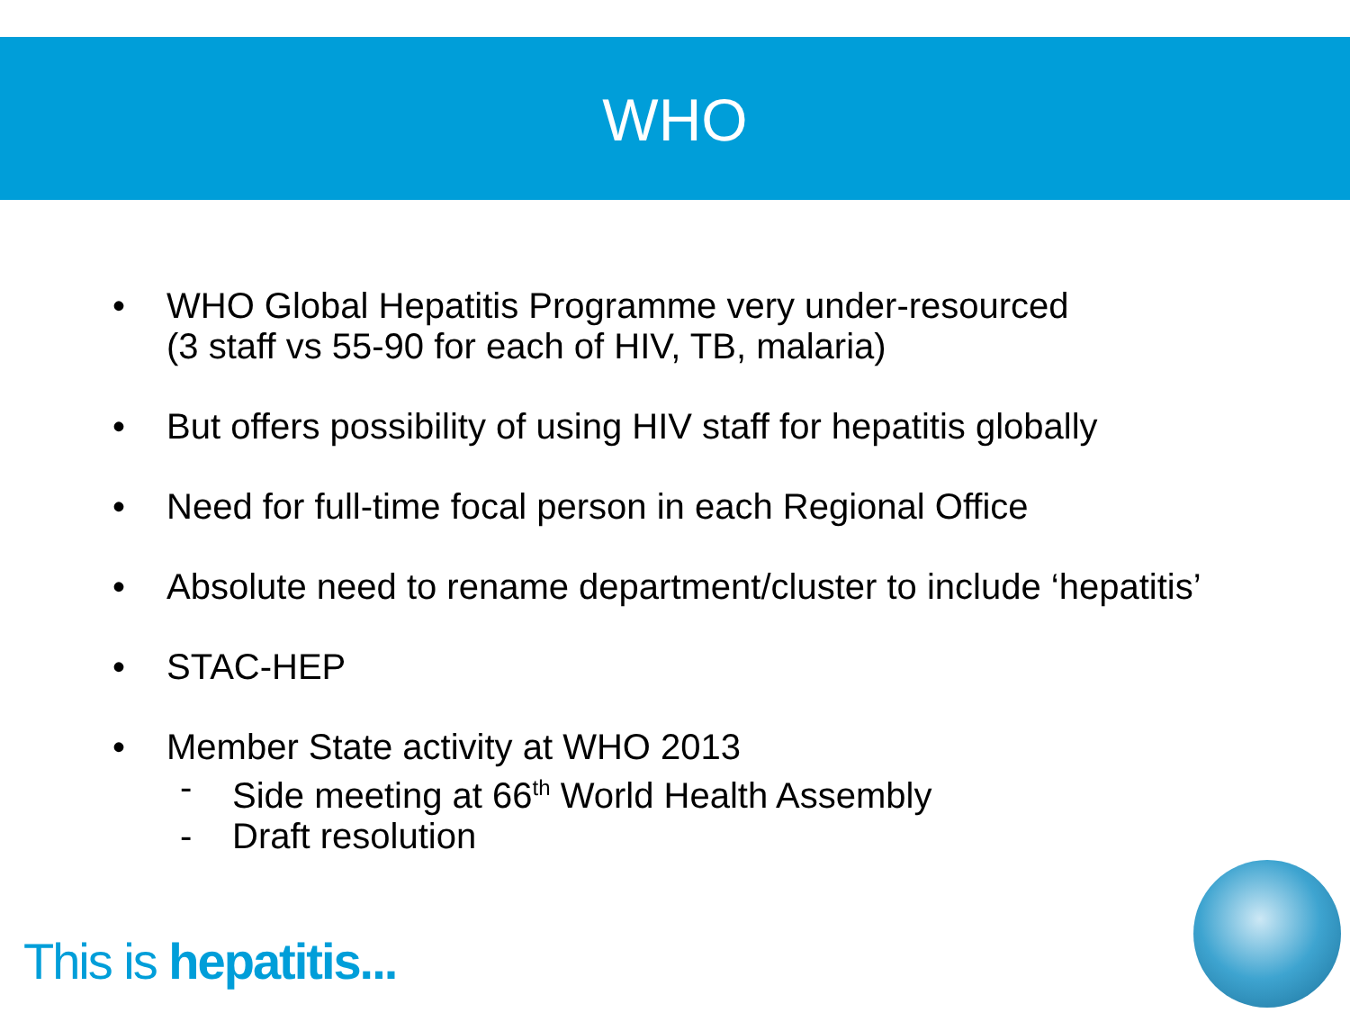WHO
• WHO Global Hepatitis Programme very under-resourced
(3 staff vs 55-90 for each of HIV, TB, malaria)
• But offers possibility of using HIV staff for hepatitis globally
• Need for full-time focal person in each Regional Office
• Absolute need to rename department/cluster to include ‘hepatitis’
• STAC-HEP
• Member State activity at WHO 2013
- Side meeting at 66<sup>th</sup> World Health Assembly
- Draft resolution
This is hepatitis...